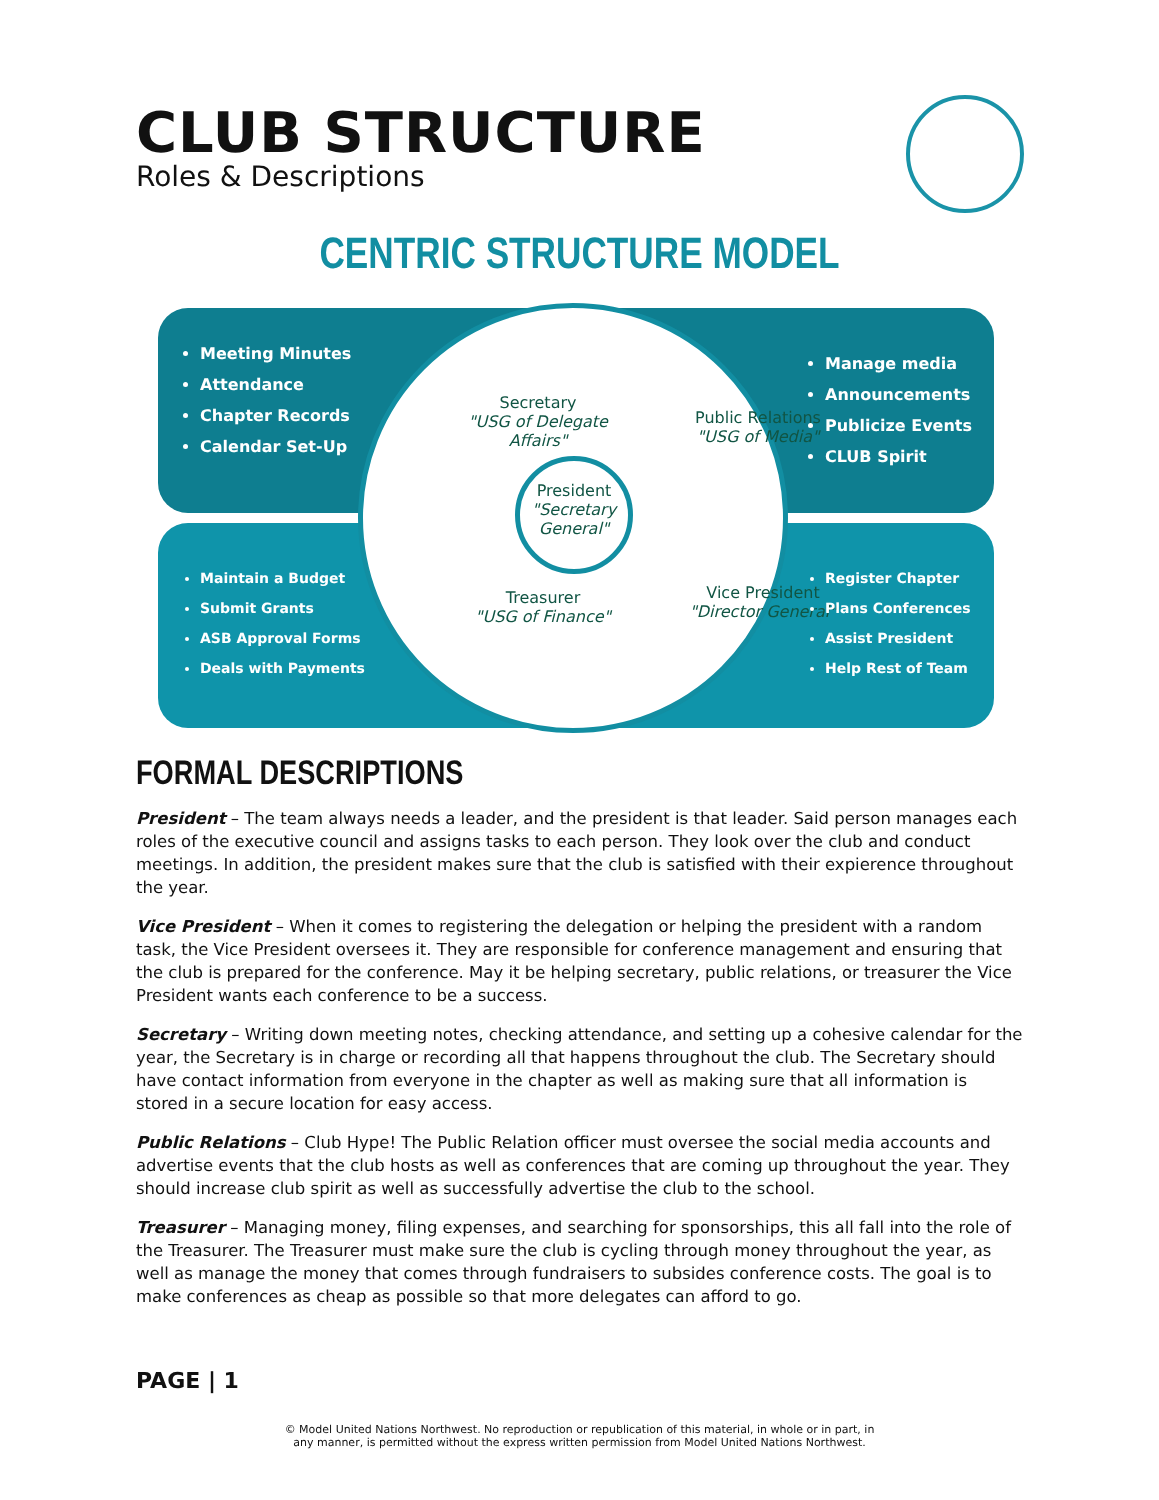CLUB STRUCTURE
Roles & Descriptions
CENTRIC STRUCTURE MODEL
Meeting Minutes
Attendance
Chapter Records
Calendar Set-Up
Secretary
"USG of Delegate Affairs"
Public Relations
"USG of Media"
Manage media
Announcements
Publicize Events
CLUB Spirit
President
"Secretary General"
Maintain a Budget
Submit Grants
ASB Approval Forms
Deals with Payments
Treasurer
"USG of Finance"
Vice President
"Director General"
Register Chapter
Plans Conferences
Assist President
Help Rest of Team
FORMAL DESCRIPTIONS
President – The team always needs a leader, and the president is that leader. Said person manages each roles of the executive council and assigns tasks to each person. They look over the club and conduct meetings. In addition, the president makes sure that the club is satisfied with their expierence throughout the year.
Vice President – When it comes to registering the delegation or helping the president with a random task, the Vice President oversees it. They are responsible for conference management and ensuring that the club is prepared for the conference. May it be helping secretary, public relations, or treasurer the Vice President wants each conference to be a success.
Secretary – Writing down meeting notes, checking attendance, and setting up a cohesive calendar for the year, the Secretary is in charge or recording all that happens throughout the club. The Secretary should have contact information from everyone in the chapter as well as making sure that all information is stored in a secure location for easy access.
Public Relations – Club Hype! The Public Relation officer must oversee the social media accounts and advertise events that the club hosts as well as conferences that are coming up throughout the year. They should increase club spirit as well as successfully advertise the club to the school.
Treasurer – Managing money, filing expenses, and searching for sponsorships, this all fall into the role of the Treasurer. The Treasurer must make sure the club is cycling through money throughout the year, as well as manage the money that comes through fundraisers to subsides conference costs. The goal is to make conferences as cheap as possible so that more delegates can afford to go.
PAGE | 1
© Model United Nations Northwest. No reproduction or republication of this material, in whole or in part, in
any manner, is permitted without the express written permission from Model United Nations Northwest.